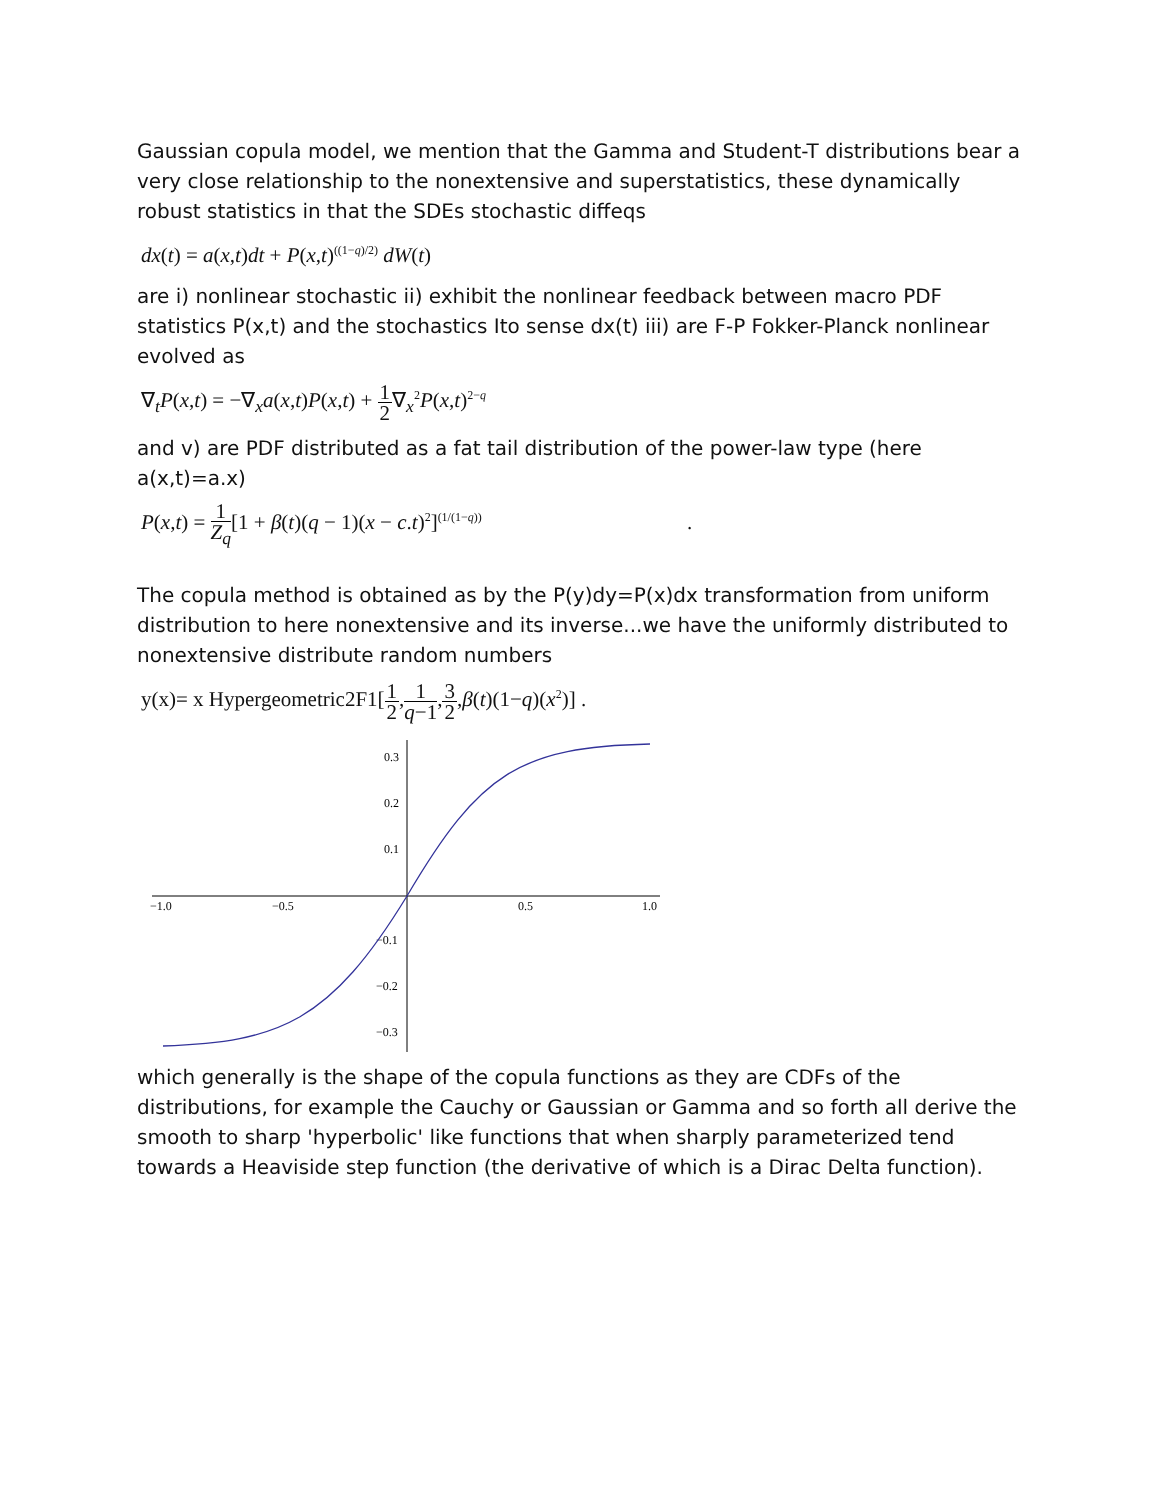Gaussian copula model, we mention that the Gamma and Student-T distributions bear a very close relationship to the nonextensive and superstatistics, these dynamically robust statistics in that the SDEs stochastic diffeqs
dx(t) = a(x,t)dt + P(x,t)<sup>((1−q)/2)</sup> dW(t)
are i) nonlinear stochastic ii) exhibit the nonlinear feedback between macro PDF statistics P(x,t) and the stochastics Ito sense dx(t) iii) are F-P Fokker-Planck nonlinear evolved as
∇<sub>t</sub>P(x,t) = −∇<sub>x</sub>a(x,t)P(x,t) + 1 2∇<sub>x</sub><sup>2</sup>P(x,t)<sup>2−q</sup>
and v) are PDF distributed as a fat tail distribution of the power-law type (here a(x,t)=a.x)
P(x,t) = 1 Z<sub>q</sub>[1 + β(t)(q − 1)(x − c.t)<sup>2</sup>]<sup>(1/(1−q))</sup> .
The copula method is obtained as by the P(y)dy=P(x)dx transformation from uniform distribution to here nonextensive and its inverse...we have the uniformly distributed to nonextensive distribute random numbers
y(x)= x Hypergeometric2F1[1 2,1 q−1,3 2,β(t)(1−q)(x<sup>2</sup>)] .
−1.0
−0.5
0.5
1.0
0.3
0.2
0.1
−0.1
−0.2
−0.3
which generally is the shape of the copula functions as they are CDFs of the distributions, for example the Cauchy or Gaussian or Gamma and so forth all derive the smooth to sharp 'hyperbolic' like functions that when sharply parameterized tend towards a Heaviside step function (the derivative of which is a Dirac Delta function).